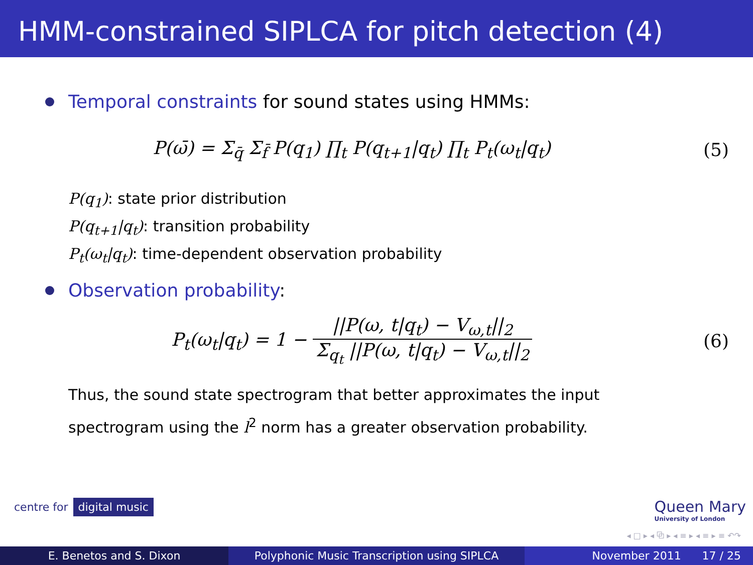HMM-constrained SIPLCA for pitch detection (4)
Temporal constraints for sound states using HMMs:
P(ω̄) = Σ<sub>q̄</sub> Σ<sub>f̄</sub> P(q<sub>1</sub>) ∏<sub>t</sub> P(q<sub>t+1</sub>|q<sub>t</sub>) ∏<sub>t</sub> P<sub>t</sub>(ω<sub>t</sub>|q<sub>t</sub>)
(5)
P(q<sub>1</sub>): state prior distribution
P(q<sub>t+1</sub>|q<sub>t</sub>): transition probability
P<sub>t</sub>(ω<sub>t</sub>|q<sub>t</sub>): time-dependent observation probability
Observation probability:
P<sub>t</sub>(ω<sub>t</sub>|q<sub>t</sub>) = 1 − ||P(ω, t|q<sub>t</sub>) − V<sub>ω,t</sub>||<sub>2</sub> Σ<sub>q<sub>t</sub></sub> ||P(ω, t|q<sub>t</sub>) − V<sub>ω,t</sub>||<sub>2</sub>
(6)
Thus, the sound state spectrogram that better approximates the input spectrogram using the l<sup>2</sup> norm has a greater observation probability.
centre for digital music
Queen Mary
University of London
◂ □ ▸ ◂ ⧉ ▸ ◂ ≡ ▸ ◂ ≡ ▸ ≡ ↶↷
E. Benetos and S. Dixon Polyphonic Music Transcription using SIPLCA November 2011 17 / 25